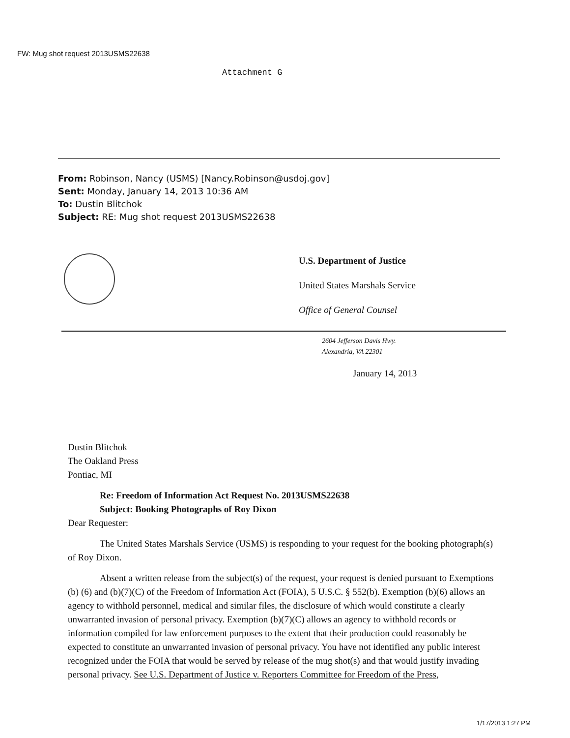FW: Mug shot request 2013USMS22638
Attachment G
From: Robinson, Nancy (USMS) [Nancy.Robinson@usdoj.gov]
Sent: Monday, January 14, 2013 10:36 AM
To: Dustin Blitchok
Subject: RE: Mug shot request 2013USMS22638
U.S. Department of Justice
United States Marshals Service
Office of General Counsel
2604 Jefferson Davis Hwy.
Alexandria, VA 22301
January 14, 2013
Dustin Blitchok
The Oakland Press
Pontiac, MI
Re: Freedom of Information Act Request No. 2013USMS22638
Subject: Booking Photographs of Roy Dixon
Dear Requester:
The United States Marshals Service (USMS) is responding to your request for the booking photograph(s) of Roy Dixon.
Absent a written release from the subject(s) of the request, your request is denied pursuant to Exemptions (b) (6) and (b)(7)(C) of the Freedom of Information Act (FOIA), 5 U.S.C. § 552(b). Exemption (b)(6) allows an agency to withhold personnel, medical and similar files, the disclosure of which would constitute a clearly unwarranted invasion of personal privacy. Exemption (b)(7)(C) allows an agency to withhold records or information compiled for law enforcement purposes to the extent that their production could reasonably be expected to constitute an unwarranted invasion of personal privacy. You have not identified any public interest recognized under the FOIA that would be served by release of the mug shot(s) and that would justify invading personal privacy. See U.S. Department of Justice v. Reporters Committee for Freedom of the Press,
1/17/2013 1:27 PM